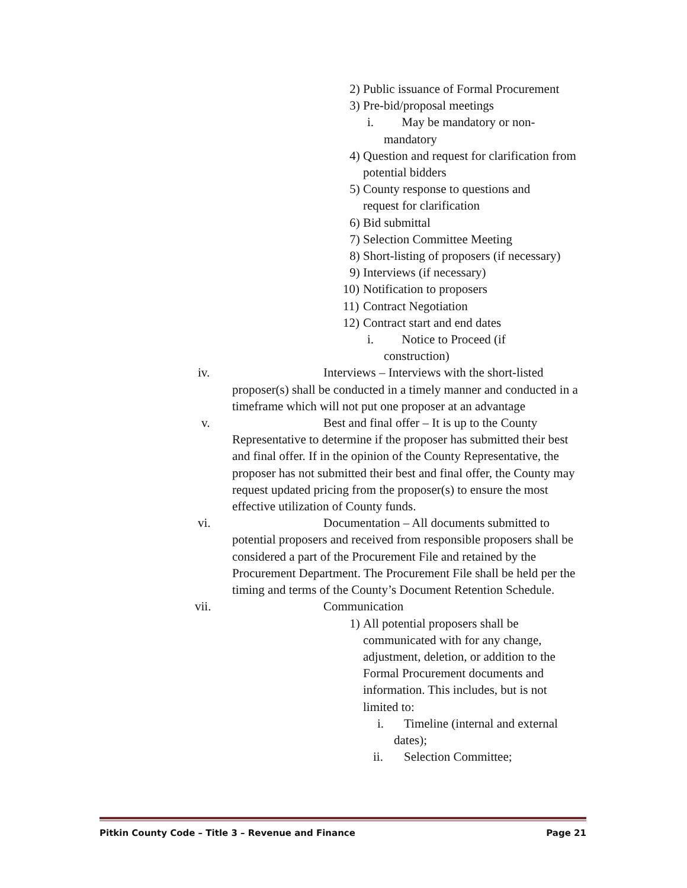2) Public issuance of Formal Procurement
3) Pre-bid/proposal meetings
i. May be mandatory or non-
mandatory
4) Question and request for clarification from potential bidders
5) County response to questions and request for clarification
6) Bid submittal
7) Selection Committee Meeting
8) Short-listing of proposers (if necessary)
9) Interviews (if necessary)
10) Notification to proposers
11) Contract Negotiation
12) Contract start and end dates
i. Notice to Proceed (if
construction)
iv. Interviews – Interviews with the short-listed
proposer(s) shall be conducted in a timely manner and conducted in a timeframe which will not put one proposer at an advantage
v. Best and final offer – It is up to the County
Representative to determine if the proposer has submitted their best and final offer. If in the opinion of the County Representative, the proposer has not submitted their best and final offer, the County may request updated pricing from the proposer(s) to ensure the most effective utilization of County funds.
vi. Documentation – All documents submitted to
potential proposers and received from responsible proposers shall be considered a part of the Procurement File and retained by the Procurement Department. The Procurement File shall be held per the timing and terms of the County’s Document Retention Schedule.
vii. Communication
1) All potential proposers shall be communicated with for any change, adjustment, deletion, or addition to the Formal Procurement documents and information. This includes, but is not limited to:
i. Timeline (internal and external
dates);
ii. Selection Committee;
Pitkin County Code – Title 3 – Revenue and Finance Page 21